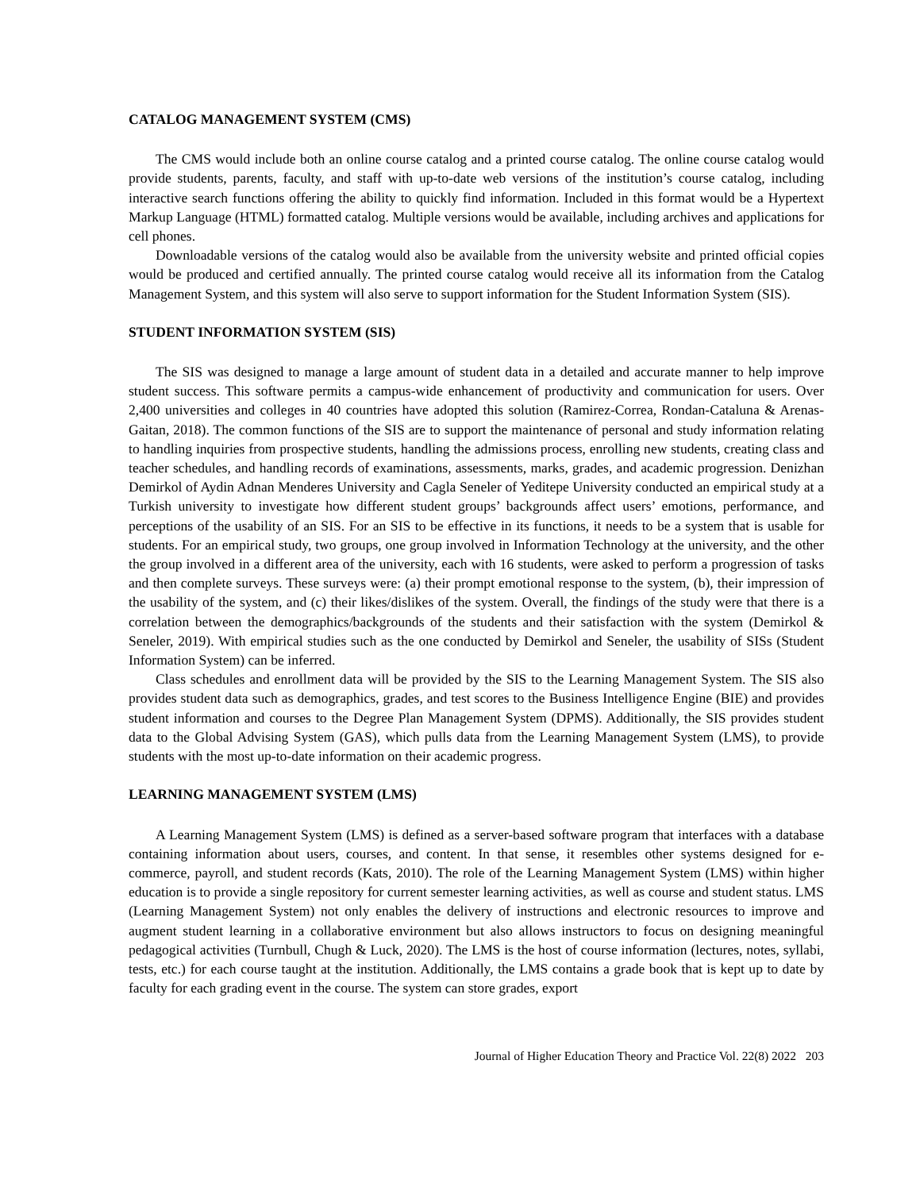CATALOG MANAGEMENT SYSTEM (CMS)
The CMS would include both an online course catalog and a printed course catalog. The online course catalog would provide students, parents, faculty, and staff with up-to-date web versions of the institution’s course catalog, including interactive search functions offering the ability to quickly find information. Included in this format would be a Hypertext Markup Language (HTML) formatted catalog. Multiple versions would be available, including archives and applications for cell phones.
Downloadable versions of the catalog would also be available from the university website and printed official copies would be produced and certified annually. The printed course catalog would receive all its information from the Catalog Management System, and this system will also serve to support information for the Student Information System (SIS).
STUDENT INFORMATION SYSTEM (SIS)
The SIS was designed to manage a large amount of student data in a detailed and accurate manner to help improve student success. This software permits a campus-wide enhancement of productivity and communication for users. Over 2,400 universities and colleges in 40 countries have adopted this solution (Ramirez-Correa, Rondan-Cataluna & Arenas-Gaitan, 2018). The common functions of the SIS are to support the maintenance of personal and study information relating to handling inquiries from prospective students, handling the admissions process, enrolling new students, creating class and teacher schedules, and handling records of examinations, assessments, marks, grades, and academic progression. Denizhan Demirkol of Aydin Adnan Menderes University and Cagla Seneler of Yeditepe University conducted an empirical study at a Turkish university to investigate how different student groups’ backgrounds affect users’ emotions, performance, and perceptions of the usability of an SIS. For an SIS to be effective in its functions, it needs to be a system that is usable for students. For an empirical study, two groups, one group involved in Information Technology at the university, and the other the group involved in a different area of the university, each with 16 students, were asked to perform a progression of tasks and then complete surveys. These surveys were: (a) their prompt emotional response to the system, (b), their impression of the usability of the system, and (c) their likes/dislikes of the system. Overall, the findings of the study were that there is a correlation between the demographics/backgrounds of the students and their satisfaction with the system (Demirkol & Seneler, 2019). With empirical studies such as the one conducted by Demirkol and Seneler, the usability of SISs (Student Information System) can be inferred.
Class schedules and enrollment data will be provided by the SIS to the Learning Management System. The SIS also provides student data such as demographics, grades, and test scores to the Business Intelligence Engine (BIE) and provides student information and courses to the Degree Plan Management System (DPMS). Additionally, the SIS provides student data to the Global Advising System (GAS), which pulls data from the Learning Management System (LMS), to provide students with the most up-to-date information on their academic progress.
LEARNING MANAGEMENT SYSTEM (LMS)
A Learning Management System (LMS) is defined as a server-based software program that interfaces with a database containing information about users, courses, and content. In that sense, it resembles other systems designed for e-commerce, payroll, and student records (Kats, 2010). The role of the Learning Management System (LMS) within higher education is to provide a single repository for current semester learning activities, as well as course and student status. LMS (Learning Management System) not only enables the delivery of instructions and electronic resources to improve and augment student learning in a collaborative environment but also allows instructors to focus on designing meaningful pedagogical activities (Turnbull, Chugh & Luck, 2020). The LMS is the host of course information (lectures, notes, syllabi, tests, etc.) for each course taught at the institution. Additionally, the LMS contains a grade book that is kept up to date by faculty for each grading event in the course. The system can store grades, export
Journal of Higher Education Theory and Practice Vol. 22(8) 2022 203